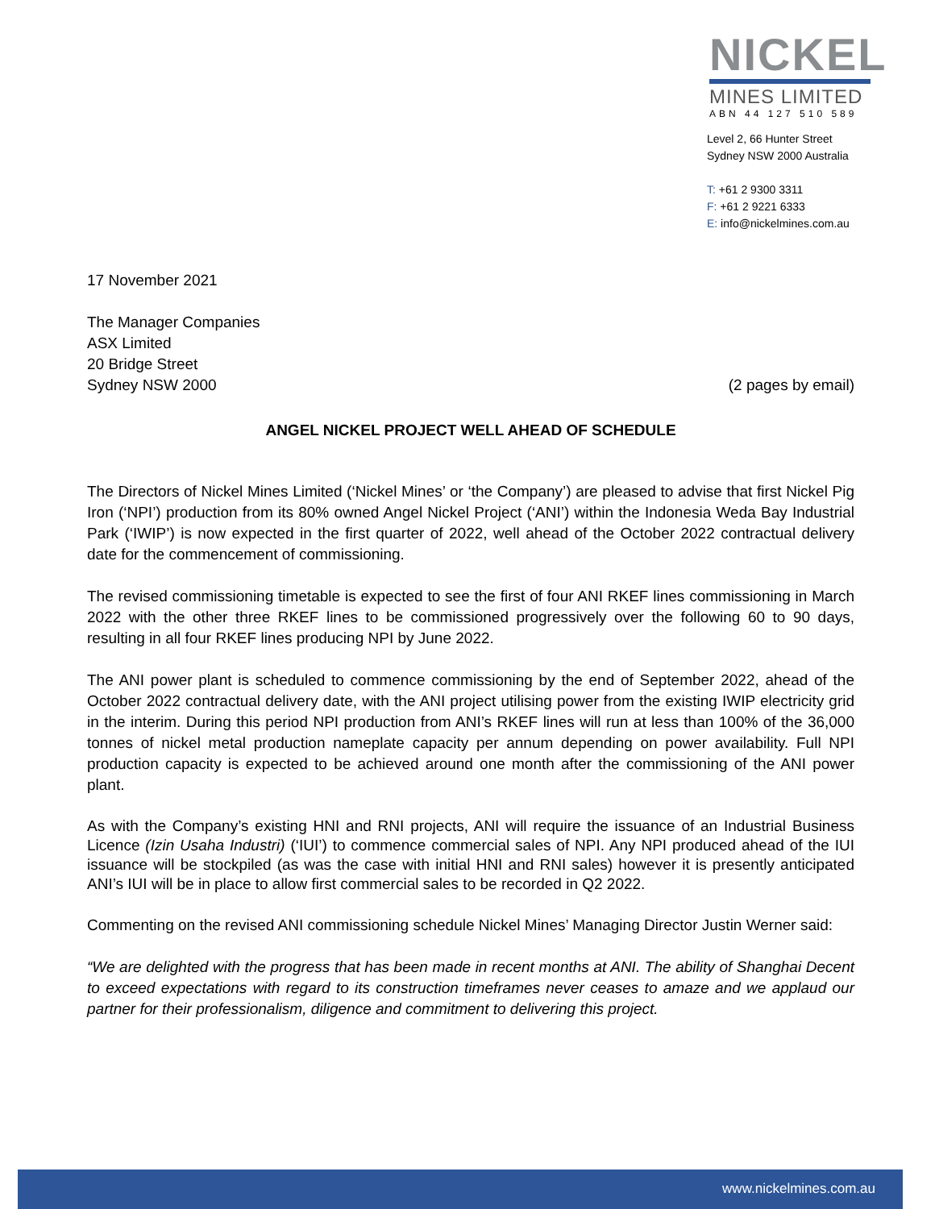NICKEL
MINES LIMITED
ABN 44 127 510 589
Level 2, 66 Hunter Street
Sydney NSW 2000 Australia
T: +61 2 9300 3311
F: +61 2 9221 6333
E: info@nickelmines.com.au
17 November 2021
The Manager Companies
ASX Limited
20 Bridge Street
Sydney NSW 2000
(2 pages by email)
ANGEL NICKEL PROJECT WELL AHEAD OF SCHEDULE
The Directors of Nickel Mines Limited (‘Nickel Mines’ or ‘the Company’) are pleased to advise that first Nickel Pig Iron (‘NPI’) production from its 80% owned Angel Nickel Project (‘ANI’) within the Indonesia Weda Bay Industrial Park (‘IWIP’) is now expected in the first quarter of 2022, well ahead of the October 2022 contractual delivery date for the commencement of commissioning.
The revised commissioning timetable is expected to see the first of four ANI RKEF lines commissioning in March 2022 with the other three RKEF lines to be commissioned progressively over the following 60 to 90 days, resulting in all four RKEF lines producing NPI by June 2022.
The ANI power plant is scheduled to commence commissioning by the end of September 2022, ahead of the October 2022 contractual delivery date, with the ANI project utilising power from the existing IWIP electricity grid in the interim. During this period NPI production from ANI’s RKEF lines will run at less than 100% of the 36,000 tonnes of nickel metal production nameplate capacity per annum depending on power availability. Full NPI production capacity is expected to be achieved around one month after the commissioning of the ANI power plant.
As with the Company’s existing HNI and RNI projects, ANI will require the issuance of an Industrial Business Licence (Izin Usaha Industri) (‘IUI’) to commence commercial sales of NPI. Any NPI produced ahead of the IUI issuance will be stockpiled (as was the case with initial HNI and RNI sales) however it is presently anticipated ANI’s IUI will be in place to allow first commercial sales to be recorded in Q2 2022.
Commenting on the revised ANI commissioning schedule Nickel Mines’ Managing Director Justin Werner said:
“We are delighted with the progress that has been made in recent months at ANI. The ability of Shanghai Decent to exceed expectations with regard to its construction timeframes never ceases to amaze and we applaud our partner for their professionalism, diligence and commitment to delivering this project.
www.nickelmines.com.au